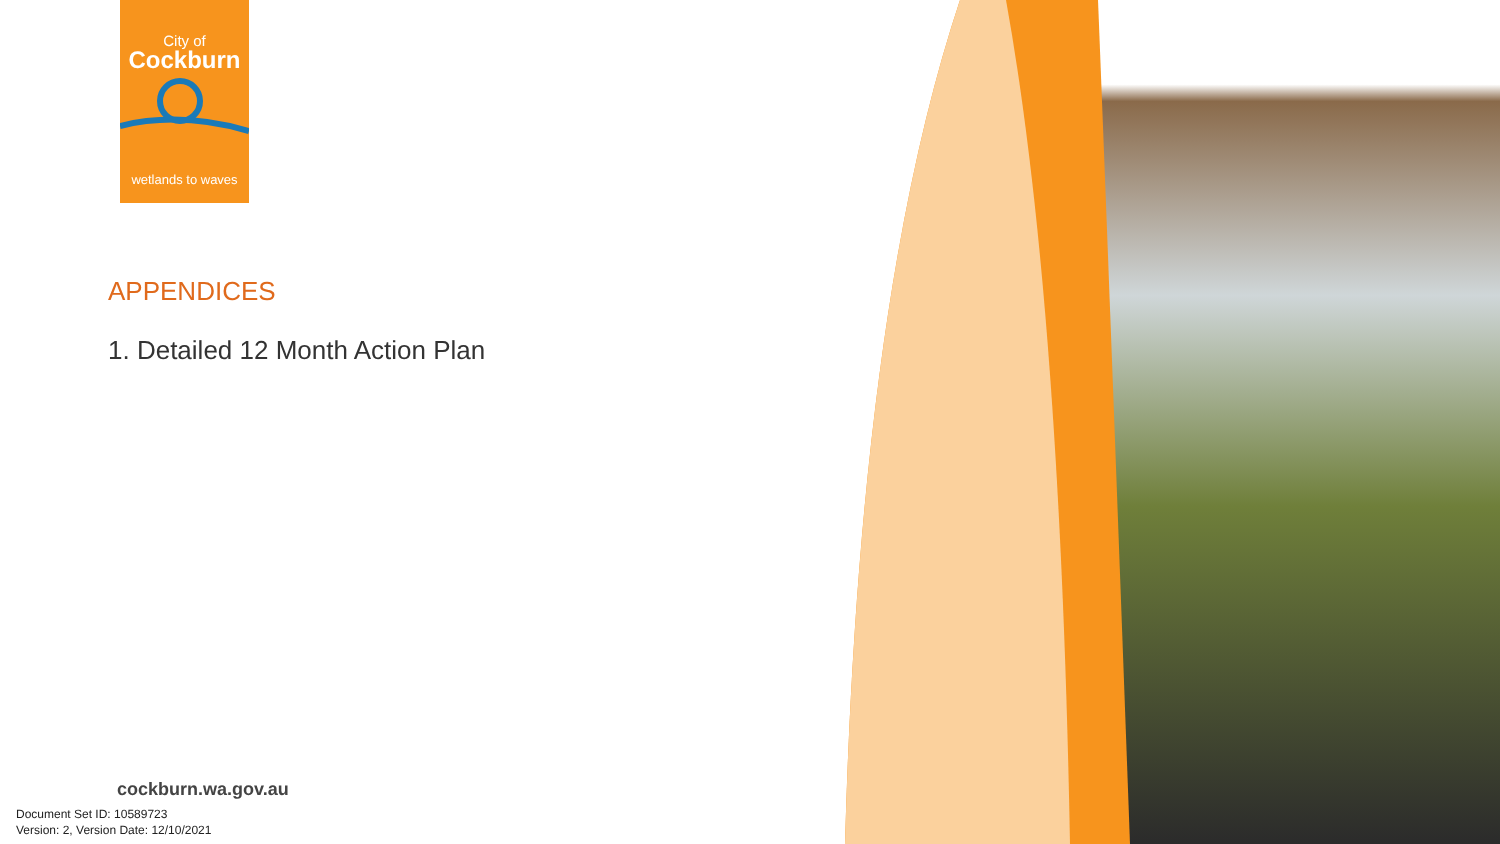City of
Cockburn
wetlands to waves
APPENDICES
1. Detailed 12 Month Action Plan
cockburn.wa.gov.au
Document Set ID: 10589723
Version: 2, Version Date: 12/10/2021